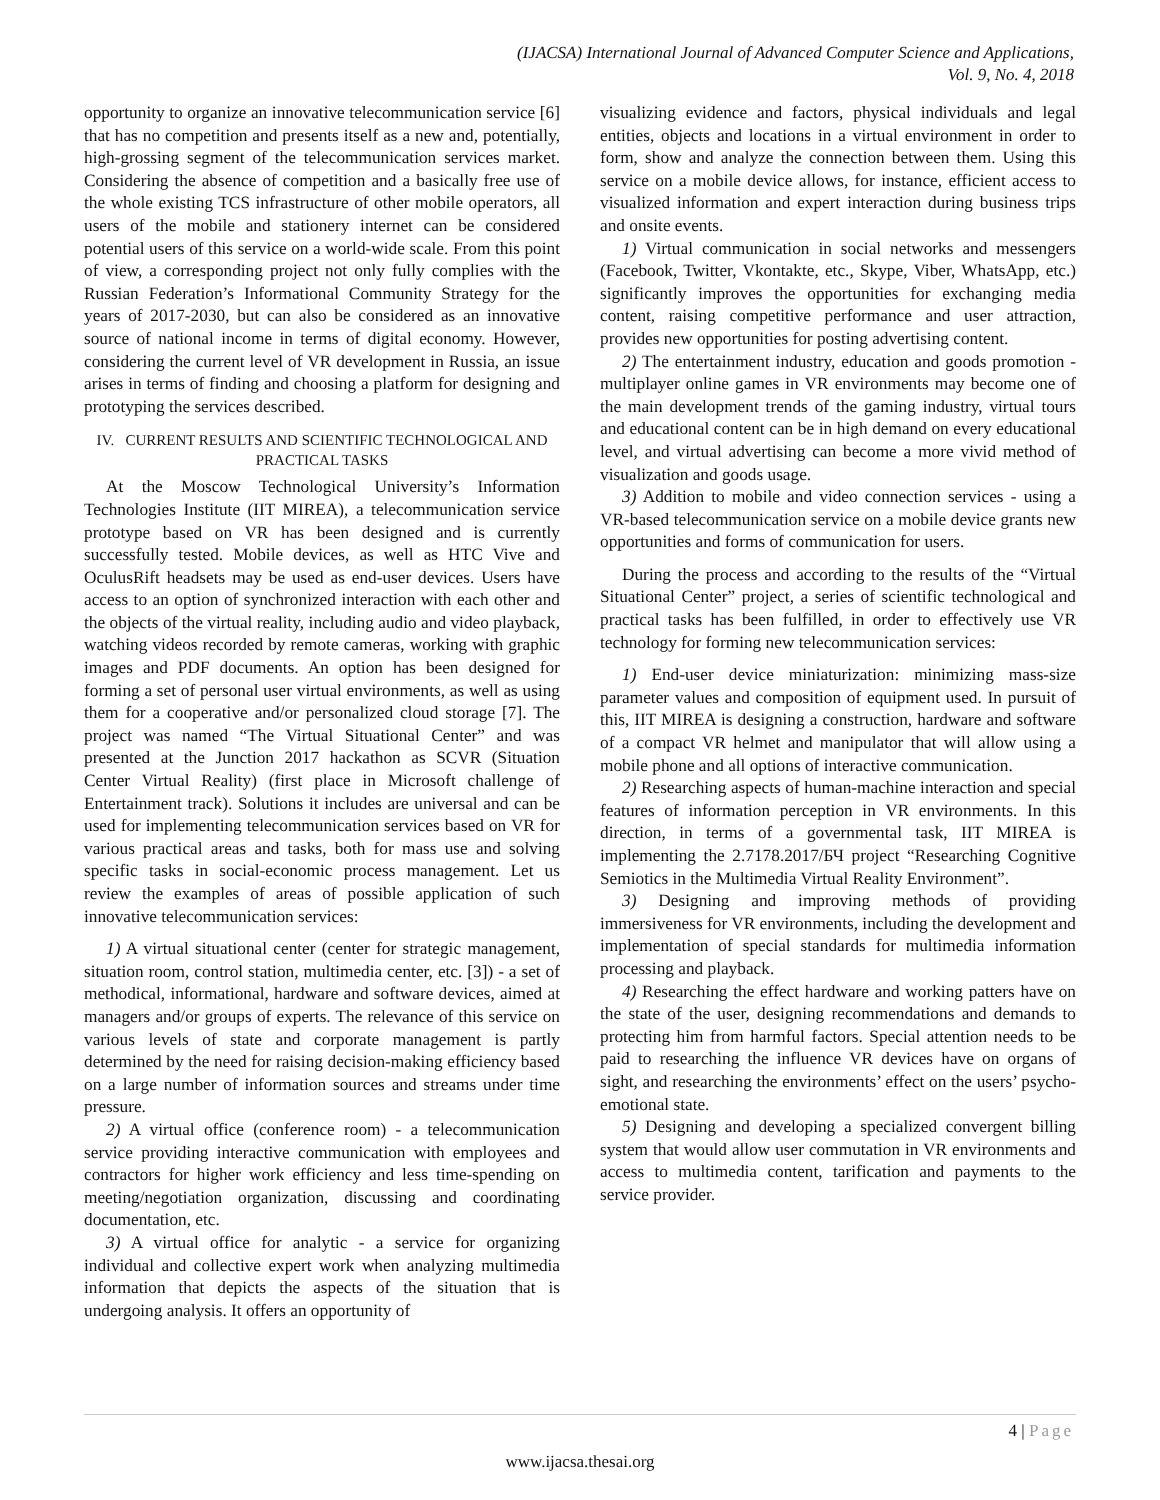(IJACSA) International Journal of Advanced Computer Science and Applications,
Vol. 9, No. 4, 2018
opportunity to organize an innovative telecommunication service [6] that has no competition and presents itself as a new and, potentially, high-grossing segment of the telecommunication services market. Considering the absence of competition and a basically free use of the whole existing TCS infrastructure of other mobile operators, all users of the mobile and stationery internet can be considered potential users of this service on a world-wide scale. From this point of view, a corresponding project not only fully complies with the Russian Federation’s Informational Community Strategy for the years of 2017-2030, but can also be considered as an innovative source of national income in terms of digital economy. However, considering the current level of VR development in Russia, an issue arises in terms of finding and choosing a platform for designing and prototyping the services described.
IV. CURRENT RESULTS AND SCIENTIFIC TECHNOLOGICAL AND PRACTICAL TASKS
At the Moscow Technological University’s Information Technologies Institute (IIT MIREA), a telecommunication service prototype based on VR has been designed and is currently successfully tested. Mobile devices, as well as HTC Vive and OculusRift headsets may be used as end-user devices. Users have access to an option of synchronized interaction with each other and the objects of the virtual reality, including audio and video playback, watching videos recorded by remote cameras, working with graphic images and PDF documents. An option has been designed for forming a set of personal user virtual environments, as well as using them for a cooperative and/or personalized cloud storage [7]. The project was named “The Virtual Situational Center” and was presented at the Junction 2017 hackathon as SCVR (Situation Center Virtual Reality) (first place in Microsoft challenge of Entertainment track). Solutions it includes are universal and can be used for implementing telecommunication services based on VR for various practical areas and tasks, both for mass use and solving specific tasks in social-economic process management. Let us review the examples of areas of possible application of such innovative telecommunication services:
1) A virtual situational center (center for strategic management, situation room, control station, multimedia center, etc. [3]) - a set of methodical, informational, hardware and software devices, aimed at managers and/or groups of experts. The relevance of this service on various levels of state and corporate management is partly determined by the need for raising decision-making efficiency based on a large number of information sources and streams under time pressure.
2) A virtual office (conference room) - a telecommunication service providing interactive communication with employees and contractors for higher work efficiency and less time-spending on meeting/negotiation organization, discussing and coordinating documentation, etc.
3) A virtual office for analytic - a service for organizing individual and collective expert work when analyzing multimedia information that depicts the aspects of the situation that is undergoing analysis. It offers an opportunity of
visualizing evidence and factors, physical individuals and legal entities, objects and locations in a virtual environment in order to form, show and analyze the connection between them. Using this service on a mobile device allows, for instance, efficient access to visualized information and expert interaction during business trips and onsite events.
1) Virtual communication in social networks and messengers (Facebook, Twitter, Vkontakte, etc., Skype, Viber, WhatsApp, etc.) significantly improves the opportunities for exchanging media content, raising competitive performance and user attraction, provides new opportunities for posting advertising content.
2) The entertainment industry, education and goods promotion - multiplayer online games in VR environments may become one of the main development trends of the gaming industry, virtual tours and educational content can be in high demand on every educational level, and virtual advertising can become a more vivid method of visualization and goods usage.
3) Addition to mobile and video connection services - using a VR-based telecommunication service on a mobile device grants new opportunities and forms of communication for users.
During the process and according to the results of the “Virtual Situational Center” project, a series of scientific technological and practical tasks has been fulfilled, in order to effectively use VR technology for forming new telecommunication services:
1) End-user device miniaturization: minimizing mass-size parameter values and composition of equipment used. In pursuit of this, IIT MIREA is designing a construction, hardware and software of a compact VR helmet and manipulator that will allow using a mobile phone and all options of interactive communication.
2) Researching aspects of human-machine interaction and special features of information perception in VR environments. In this direction, in terms of a governmental task, IIT MIREA is implementing the 2.7178.2017/БЧ project “Researching Cognitive Semiotics in the Multimedia Virtual Reality Environment”.
3) Designing and improving methods of providing immersiveness for VR environments, including the development and implementation of special standards for multimedia information processing and playback.
4) Researching the effect hardware and working patters have on the state of the user, designing recommendations and demands to protecting him from harmful factors. Special attention needs to be paid to researching the influence VR devices have on organs of sight, and researching the environments’ effect on the users’ psycho-emotional state.
5) Designing and developing a specialized convergent billing system that would allow user commutation in VR environments and access to multimedia content, tarification and payments to the service provider.
4 | Page
www.ijacsa.thesai.org